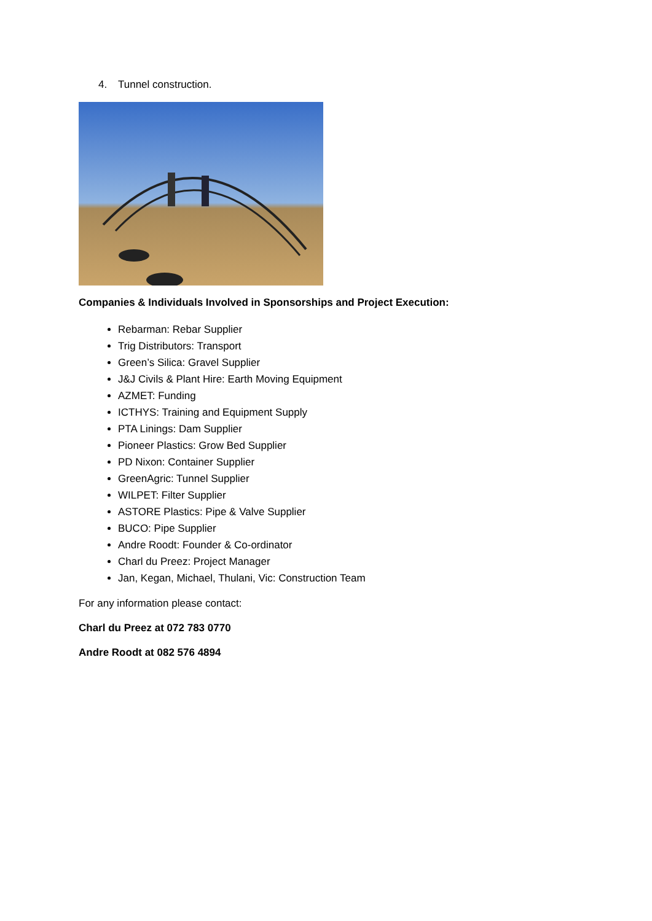4. Tunnel construction.
Companies & Individuals Involved in Sponsorships and Project Execution:
Rebarman: Rebar Supplier
Trig Distributors: Transport
Green’s Silica: Gravel Supplier
J&J Civils & Plant Hire: Earth Moving Equipment
AZMET: Funding
ICTHYS: Training and Equipment Supply
PTA Linings: Dam Supplier
Pioneer Plastics: Grow Bed Supplier
PD Nixon: Container Supplier
GreenAgric: Tunnel Supplier
WILPET: Filter Supplier
ASTORE Plastics: Pipe & Valve Supplier
BUCO: Pipe Supplier
Andre Roodt: Founder & Co-ordinator
Charl du Preez: Project Manager
Jan, Kegan, Michael, Thulani, Vic: Construction Team
For any information please contact:
Charl du Preez at 072 783 0770
Andre Roodt at 082 576 4894